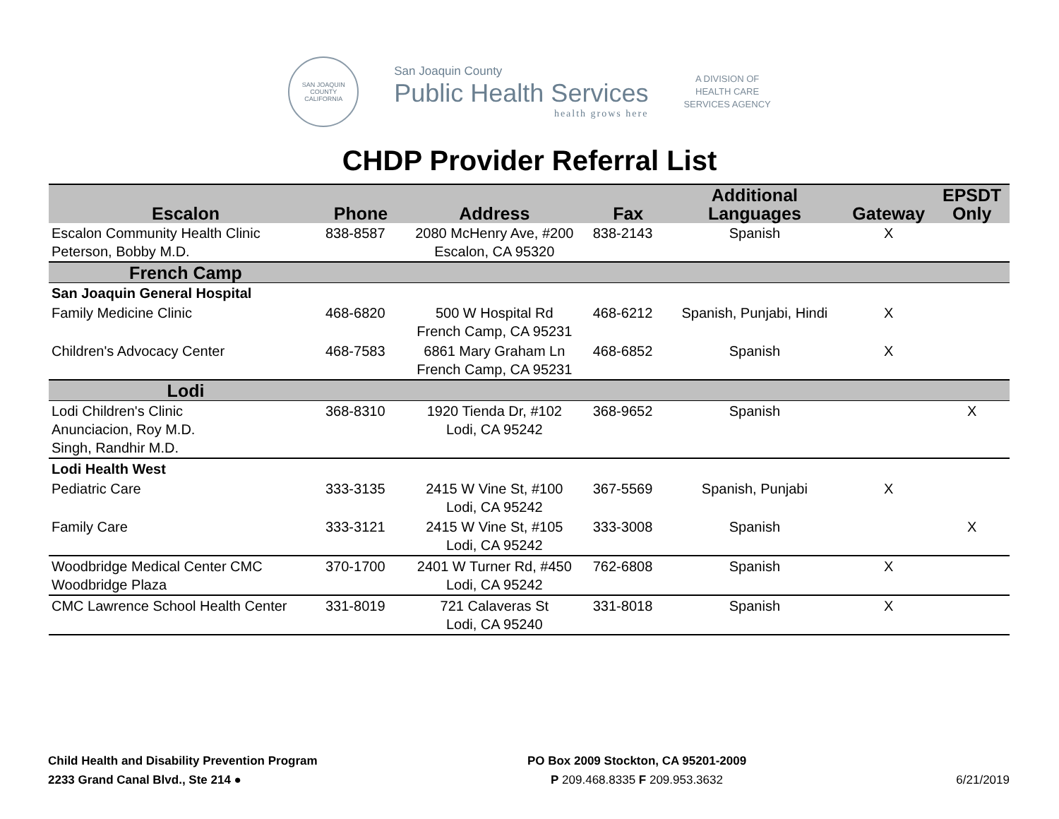SAN JOAQUIN COUNTY
CALIFORNIA
San Joaquin County
Public Health Services
health grows here
A DIVISION OF
HEALTH CARE
SERVICES AGENCY
CHDP Provider Referral List
| Escalon | Phone | Address | Fax | Additional Languages | Gateway | EPSDT Only |
| --- | --- | --- | --- | --- | --- | --- |
| Escalon Community Health Clinic Peterson, Bobby M.D. | 838-8587 | 2080 McHenry Ave, #200 Escalon, CA 95320 | 838-2143 | Spanish | X | |
| French Camp | | | | | | |
| San Joaquin General Hospital | | | | | | |
| Family Medicine Clinic | 468-6820 | 500 W Hospital Rd French Camp, CA 95231 | 468-6212 | Spanish, Punjabi, Hindi | X | |
| Children's Advocacy Center | 468-7583 | 6861 Mary Graham Ln French Camp, CA 95231 | 468-6852 | Spanish | X | |
| Lodi | | | | | | |
| Lodi Children's Clinic Anunciacion, Roy M.D. Singh, Randhir M.D. | 368-8310 | 1920 Tienda Dr, #102 Lodi, CA 95242 | 368-9652 | Spanish | | X |
| Lodi Health West | | | | | | |
| Pediatric Care | 333-3135 | 2415 W Vine St, #100 Lodi, CA 95242 | 367-5569 | Spanish, Punjabi | X | |
| Family Care | 333-3121 | 2415 W Vine St, #105 Lodi, CA 95242 | 333-3008 | Spanish | | X |
| Woodbridge Medical Center CMC Woodbridge Plaza | 370-1700 | 2401 W Turner Rd, #450 Lodi, CA 95242 | 762-6808 | Spanish | X | |
| CMC Lawrence School Health Center | 331-8019 | 721 Calaveras St Lodi, CA 95240 | 331-8018 | Spanish | X | |
Child Health and Disability Prevention Program
2233 Grand Canal Blvd., Ste 214 ●
PO Box 2009 Stockton, CA 95201-2009
P 209.468.8335 F 209.953.3632
6/21/2019